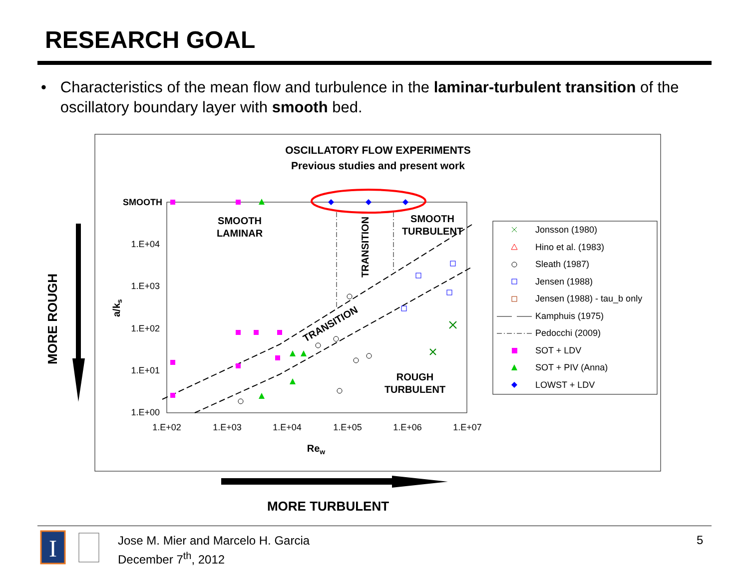RESEARCH GOAL
• Characteristics of the mean flow and turbulence in the laminar-turbulent transition of the oscillatory boundary layer with smooth bed.
OSCILLATORY FLOW EXPERIMENTS
Previous studies and present work
SMOOTH
1.E+04
1.E+03
1.E+02
1.E+01
1.E+00
1.E+02
1.E+03
1.E+04
1.E+05
1.E+06
1.E+07
Rew
a/ks
SMOOTH
LAMINAR
SMOOTH
TURBULENT
ROUGH
TURBULENT
TRANSITION
TRANSITION
Jonsson (1980)
Hino et al. (1983)
Sleath (1987)
Jensen (1988)
Jensen (1988) - tau_b only
Kamphuis (1975)
Pedocchi (2009)
SOT + LDV
SOT + PIV (Anna)
LOWST + LDV
MORE ROUGH
MORE TURBULENT
I
Jose M. Mier and Marcelo H. Garcia
December 7<sup>th</sup>, 2012
5